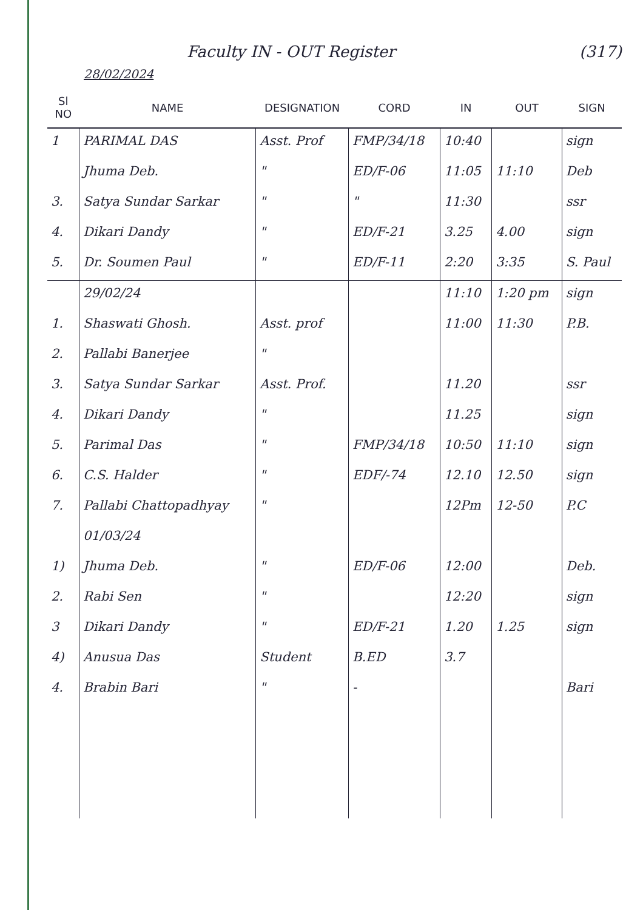Faculty IN - OUT Register (317)
28/02/2024
| Sl NO | NAME | DESIGNATION | CORD | IN | OUT | SIGN |
| --- | --- | --- | --- | --- | --- | --- |
| 1 | PARIMAL DAS | Asst. Prof | FMP/34/18 | 10:40 | | sign |
| | Jhuma Deb. | " | ED/F-06 | 11:05 | 11:10 | Deb |
| 3. | Satya Sundar Sarkar | " | " | 11:30 | | ssr |
| 4. | Dikari Dandy | " | ED/F-21 | 3.25 | 4.00 | sign |
| 5. | Dr. Soumen Paul | " | ED/F-11 | 2:20 | 3:35 | S. Paul |
| | 29/02/24 | | | 11:10 | 1:20 pm | sign |
| 1. | Shaswati Ghosh. | Asst. prof | | 11:00 | 11:30 | P.B. |
| 2. | Pallabi Banerjee | " | | | | |
| 3. | Satya Sundar Sarkar | Asst. Prof. | | 11.20 | | ssr |
| 4. | Dikari Dandy | " | | 11.25 | | sign |
| 5. | Parimal Das | " | FMP/34/18 | 10:50 | 11:10 | sign |
| 6. | C.S. Halder | " | EDF/-74 | 12.10 | 12.50 | sign |
| 7. | Pallabi Chattopadhyay | " | | 12Pm | 12-50 | P.C |
| | 01/03/24 | | | | | |
| 1) | Jhuma Deb. | " | ED/F-06 | 12:00 | | Deb. |
| 2. | Rabi Sen | " | | 12:20 | | sign |
| 3 | Dikari Dandy | " | ED/F-21 | 1.20 | 1.25 | sign |
| 4) | Anusua Das | Student | B.ED | 3.7 | | |
| 4. | Brabin Bari | " | - | | | Bari |